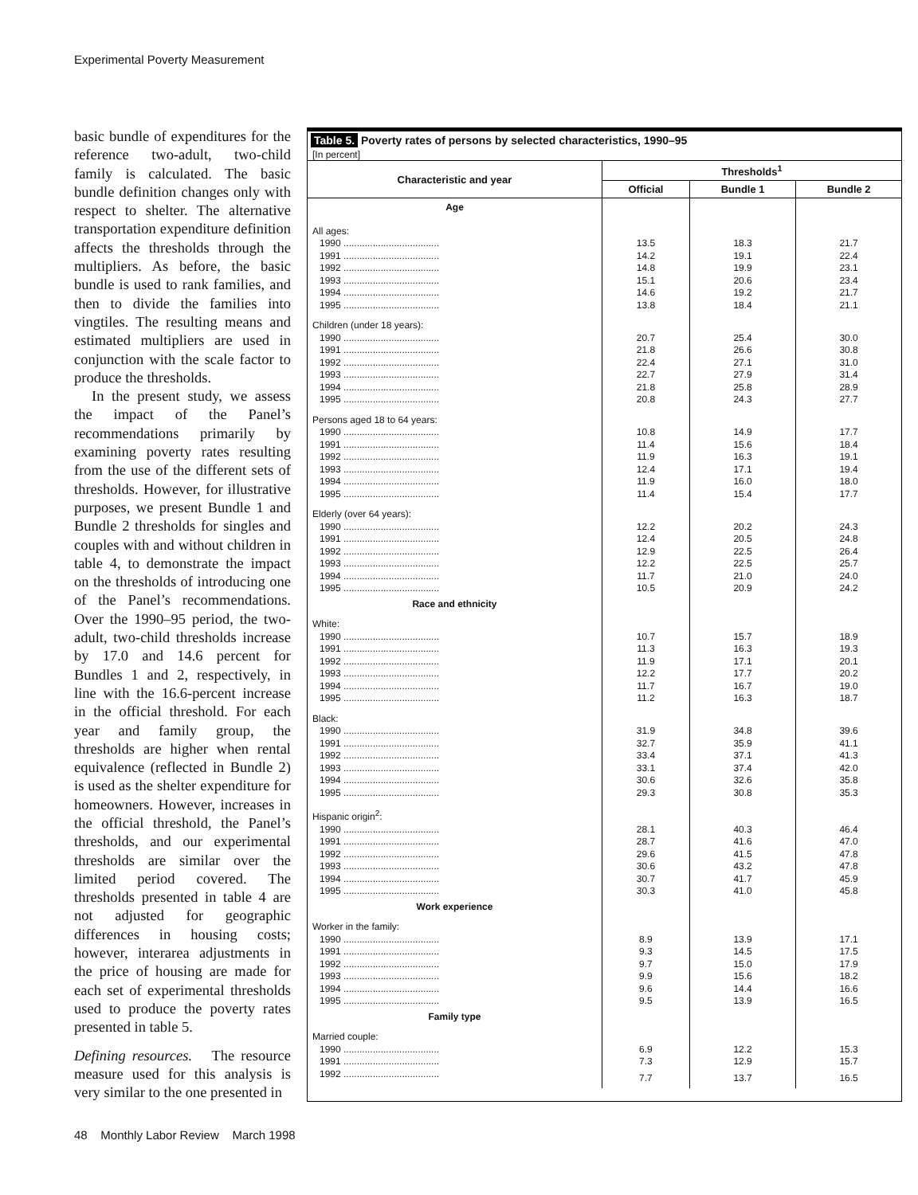Experimental Poverty Measurement
basic bundle of expenditures for the reference two-adult, two-child family is calculated. The basic bundle definition changes only with respect to shelter. The alternative transportation expenditure definition affects the thresholds through the multipliers. As before, the basic bundle is used to rank families, and then to divide the families into vingtiles. The resulting means and estimated multipliers are used in conjunction with the scale factor to produce the thresholds.
In the present study, we assess the impact of the Panel’s recommendations primarily by examining poverty rates resulting from the use of the different sets of thresholds. However, for illustrative purposes, we present Bundle 1 and Bundle 2 thresholds for singles and couples with and without children in table 4, to demonstrate the impact on the thresholds of introducing one of the Panel’s recommendations. Over the 1990–95 period, the two-adult, two-child thresholds increase by 17.0 and 14.6 percent for Bundles 1 and 2, respectively, in line with the 16.6-percent increase in the official threshold. For each year and family group, the thresholds are higher when rental equivalence (reflected in Bundle 2) is used as the shelter expenditure for homeowners. However, increases in the official threshold, the Panel’s thresholds, and our experimental thresholds are similar over the limited period covered. The thresholds presented in table 4 are not adjusted for geographic differences in housing costs; however, interarea adjustments in the price of housing are made for each set of experimental thresholds used to produce the poverty rates presented in table 5.
Defining resources. The resource measure used for this analysis is very similar to the one presented in
Table 5. Poverty rates of persons by selected characteristics, 1990–95
[In percent]
| Characteristic and year | Thresholds<sup>1</sup> | | |
| --- | --- | --- | --- |
| | Official | Bundle 1 | Bundle 2 |
| Age | | | |
| All ages: | | | |
| 1990 .................................... | 13.5 | 18.3 | 21.7 |
| 1991 .................................... | 14.2 | 19.1 | 22.4 |
| 1992 .................................... | 14.8 | 19.9 | 23.1 |
| 1993 .................................... | 15.1 | 20.6 | 23.4 |
| 1994 .................................... | 14.6 | 19.2 | 21.7 |
| 1995 .................................... | 13.8 | 18.4 | 21.1 |
| Children (under 18 years): | | | |
| 1990 .................................... | 20.7 | 25.4 | 30.0 |
| 1991 .................................... | 21.8 | 26.6 | 30.8 |
| 1992 .................................... | 22.4 | 27.1 | 31.0 |
| 1993 .................................... | 22.7 | 27.9 | 31.4 |
| 1994 .................................... | 21.8 | 25.8 | 28.9 |
| 1995 .................................... | 20.8 | 24.3 | 27.7 |
| Persons aged 18 to 64 years: | | | |
| 1990 .................................... | 10.8 | 14.9 | 17.7 |
| 1991 .................................... | 11.4 | 15.6 | 18.4 |
| 1992 .................................... | 11.9 | 16.3 | 19.1 |
| 1993 .................................... | 12.4 | 17.1 | 19.4 |
| 1994 .................................... | 11.9 | 16.0 | 18.0 |
| 1995 .................................... | 11.4 | 15.4 | 17.7 |
| Elderly (over 64 years): | | | |
| 1990 .................................... | 12.2 | 20.2 | 24.3 |
| 1991 .................................... | 12.4 | 20.5 | 24.8 |
| 1992 .................................... | 12.9 | 22.5 | 26.4 |
| 1993 .................................... | 12.2 | 22.5 | 25.7 |
| 1994 .................................... | 11.7 | 21.0 | 24.0 |
| 1995 .................................... | 10.5 | 20.9 | 24.2 |
| Race and ethnicity | | | |
| White: | | | |
| 1990 .................................... | 10.7 | 15.7 | 18.9 |
| 1991 .................................... | 11.3 | 16.3 | 19.3 |
| 1992 .................................... | 11.9 | 17.1 | 20.1 |
| 1993 .................................... | 12.2 | 17.7 | 20.2 |
| 1994 .................................... | 11.7 | 16.7 | 19.0 |
| 1995 .................................... | 11.2 | 16.3 | 18.7 |
| Black: | | | |
| 1990 .................................... | 31.9 | 34.8 | 39.6 |
| 1991 .................................... | 32.7 | 35.9 | 41.1 |
| 1992 .................................... | 33.4 | 37.1 | 41.3 |
| 1993 .................................... | 33.1 | 37.4 | 42.0 |
| 1994 .................................... | 30.6 | 32.6 | 35.8 |
| 1995 .................................... | 29.3 | 30.8 | 35.3 |
| Hispanic origin<sup>2</sup>: | | | |
| 1990 .................................... | 28.1 | 40.3 | 46.4 |
| 1991 .................................... | 28.7 | 41.6 | 47.0 |
| 1992 .................................... | 29.6 | 41.5 | 47.8 |
| 1993 .................................... | 30.6 | 43.2 | 47.8 |
| 1994 .................................... | 30.7 | 41.7 | 45.9 |
| 1995 .................................... | 30.3 | 41.0 | 45.8 |
| Work experience | | | |
| Worker in the family: | | | |
| 1990 .................................... | 8.9 | 13.9 | 17.1 |
| 1991 .................................... | 9.3 | 14.5 | 17.5 |
| 1992 .................................... | 9.7 | 15.0 | 17.9 |
| 1993 .................................... | 9.9 | 15.6 | 18.2 |
| 1994 .................................... | 9.6 | 14.4 | 16.6 |
| 1995 .................................... | 9.5 | 13.9 | 16.5 |
| Family type | | | |
| Married couple: | | | |
| 1990 .................................... | 6.9 | 12.2 | 15.3 |
| 1991 .................................... | 7.3 | 12.9 | 15.7 |
| 1992 .................................... | 7.7 | 13.7 | 16.5 |
48 Monthly Labor Review March 1998